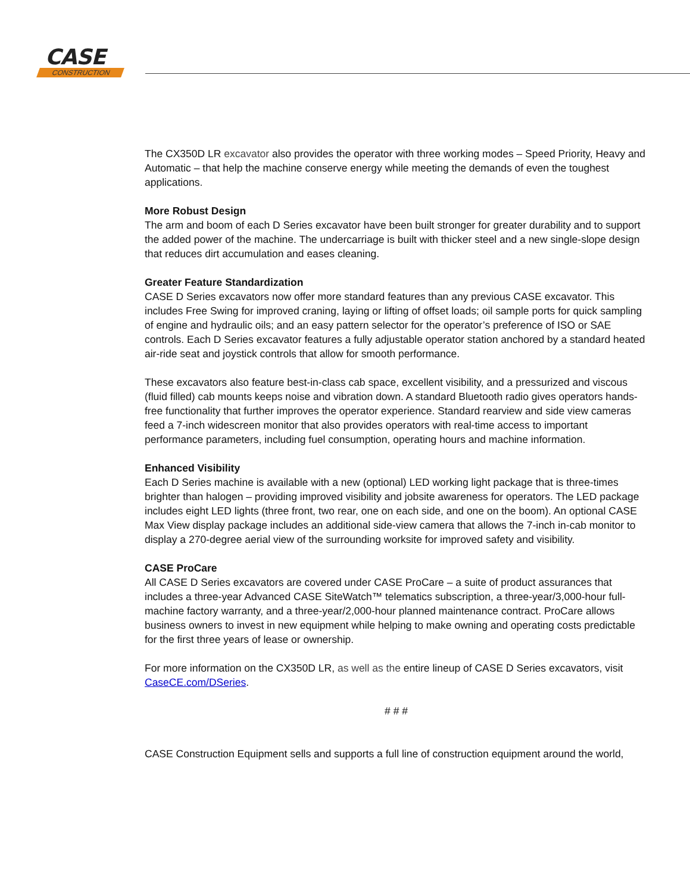CASE
CONSTRUCTION
The CX350D LR excavator also provides the operator with three working modes – Speed Priority, Heavy and Automatic – that help the machine conserve energy while meeting the demands of even the toughest applications.
More Robust Design
The arm and boom of each D Series excavator have been built stronger for greater durability and to support the added power of the machine. The undercarriage is built with thicker steel and a new single-slope design that reduces dirt accumulation and eases cleaning.
Greater Feature Standardization
CASE D Series excavators now offer more standard features than any previous CASE excavator. This includes Free Swing for improved craning, laying or lifting of offset loads; oil sample ports for quick sampling of engine and hydraulic oils; and an easy pattern selector for the operator’s preference of ISO or SAE controls. Each D Series excavator features a fully adjustable operator station anchored by a standard heated air-ride seat and joystick controls that allow for smooth performance.
These excavators also feature best-in-class cab space, excellent visibility, and a pressurized and viscous (fluid filled) cab mounts keeps noise and vibration down. A standard Bluetooth radio gives operators hands-free functionality that further improves the operator experience. Standard rearview and side view cameras feed a 7-inch widescreen monitor that also provides operators with real-time access to important performance parameters, including fuel consumption, operating hours and machine information.
Enhanced Visibility
Each D Series machine is available with a new (optional) LED working light package that is three-times brighter than halogen – providing improved visibility and jobsite awareness for operators. The LED package includes eight LED lights (three front, two rear, one on each side, and one on the boom). An optional CASE Max View display package includes an additional side-view camera that allows the 7-inch in-cab monitor to display a 270-degree aerial view of the surrounding worksite for improved safety and visibility.
CASE ProCare
All CASE D Series excavators are covered under CASE ProCare – a suite of product assurances that includes a three-year Advanced CASE SiteWatch™ telematics subscription, a three-year/3,000-hour full-machine factory warranty, and a three-year/2,000-hour planned maintenance contract. ProCare allows business owners to invest in new equipment while helping to make owning and operating costs predictable for the first three years of lease or ownership.
For more information on the CX350D LR, as well as the entire lineup of CASE D Series excavators, visit CaseCE.com/DSeries.
# # #
CASE Construction Equipment sells and supports a full line of construction equipment around the world,